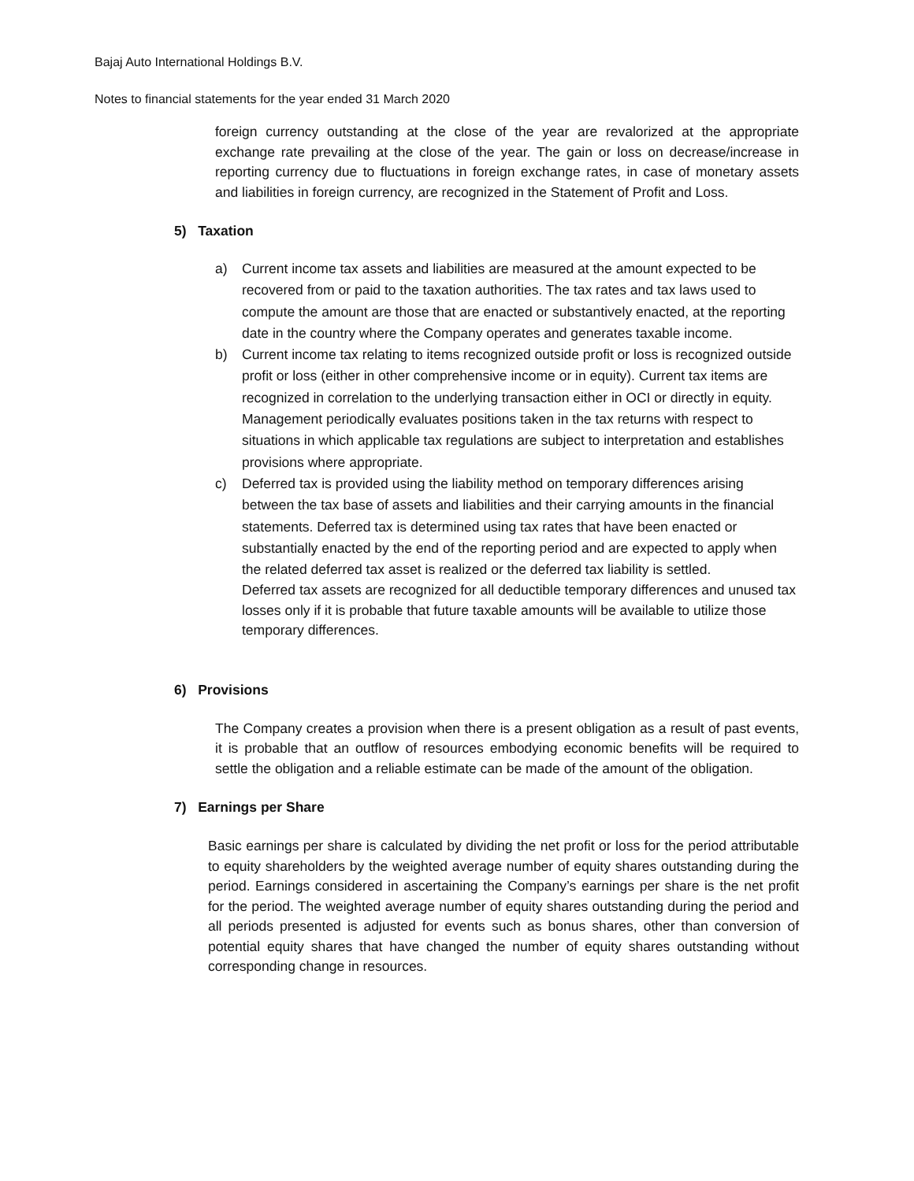Bajaj Auto International Holdings B.V.
Notes to financial statements for the year ended 31 March 2020
foreign currency outstanding at the close of the year are revalorized at the appropriate exchange rate prevailing at the close of the year. The gain or loss on decrease/increase in reporting currency due to fluctuations in foreign exchange rates, in case of monetary assets and liabilities in foreign currency, are recognized in the Statement of Profit and Loss.
5) Taxation
a) Current income tax assets and liabilities are measured at the amount expected to be recovered from or paid to the taxation authorities. The tax rates and tax laws used to compute the amount are those that are enacted or substantively enacted, at the reporting date in the country where the Company operates and generates taxable income.
b) Current income tax relating to items recognized outside profit or loss is recognized outside profit or loss (either in other comprehensive income or in equity). Current tax items are recognized in correlation to the underlying transaction either in OCI or directly in equity. Management periodically evaluates positions taken in the tax returns with respect to situations in which applicable tax regulations are subject to interpretation and establishes provisions where appropriate.
c) Deferred tax is provided using the liability method on temporary differences arising between the tax base of assets and liabilities and their carrying amounts in the financial statements. Deferred tax is determined using tax rates that have been enacted or substantially enacted by the end of the reporting period and are expected to apply when the related deferred tax asset is realized or the deferred tax liability is settled.
Deferred tax assets are recognized for all deductible temporary differences and unused tax losses only if it is probable that future taxable amounts will be available to utilize those temporary differences.
6) Provisions
The Company creates a provision when there is a present obligation as a result of past events, it is probable that an outflow of resources embodying economic benefits will be required to settle the obligation and a reliable estimate can be made of the amount of the obligation.
7) Earnings per Share
Basic earnings per share is calculated by dividing the net profit or loss for the period attributable to equity shareholders by the weighted average number of equity shares outstanding during the period. Earnings considered in ascertaining the Company’s earnings per share is the net profit for the period. The weighted average number of equity shares outstanding during the period and all periods presented is adjusted for events such as bonus shares, other than conversion of potential equity shares that have changed the number of equity shares outstanding without corresponding change in resources.